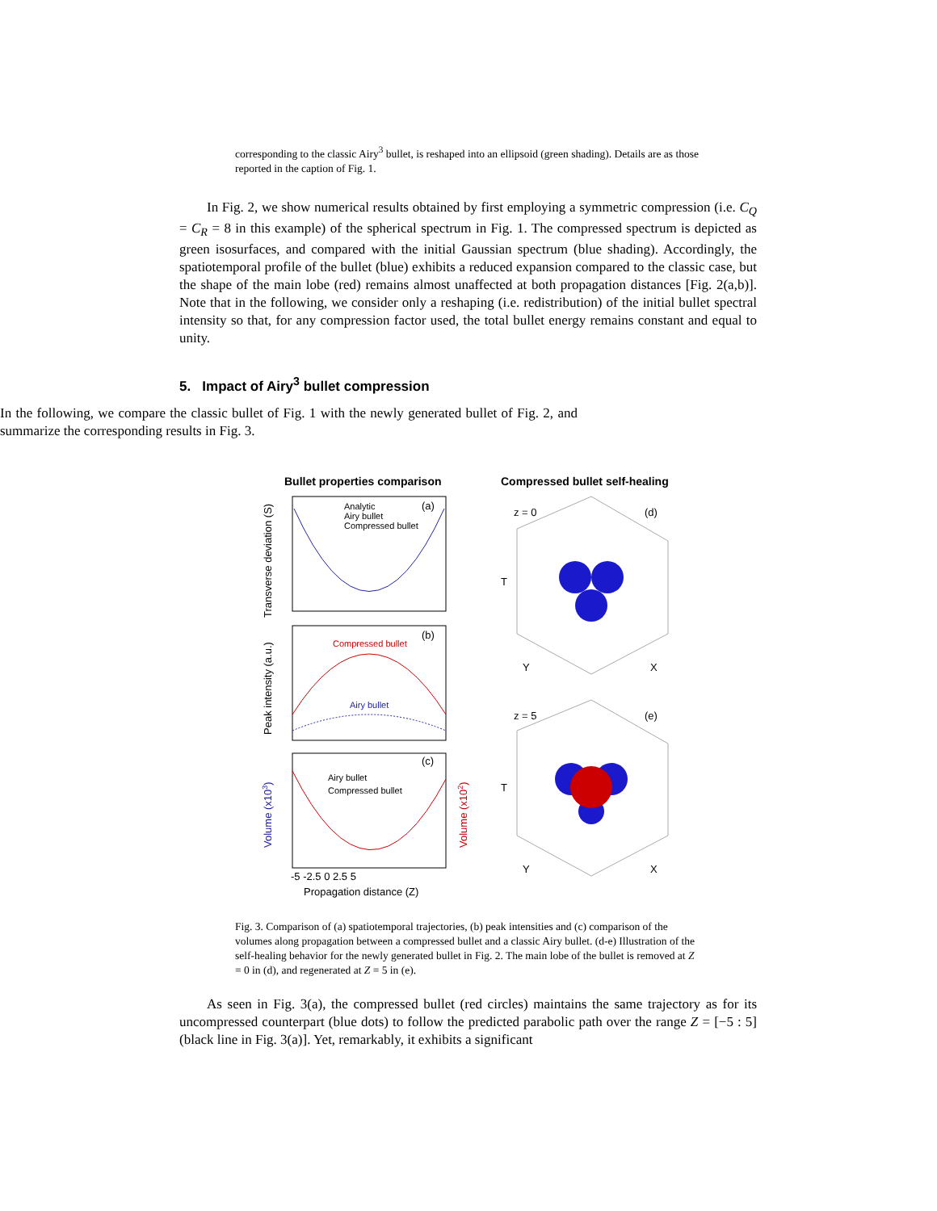corresponding to the classic Airy<sup>3</sup> bullet, is reshaped into an ellipsoid (green shading). Details are as those reported in the caption of Fig. 1.
In Fig. 2, we show numerical results obtained by first employing a symmetric compression (i.e. C<sub>Q</sub> = C<sub>R</sub> = 8 in this example) of the spherical spectrum in Fig. 1. The compressed spectrum is depicted as green isosurfaces, and compared with the initial Gaussian spectrum (blue shading). Accordingly, the spatiotemporal profile of the bullet (blue) exhibits a reduced expansion compared to the classic case, but the shape of the main lobe (red) remains almost unaffected at both propagation distances [Fig. 2(a,b)]. Note that in the following, we consider only a reshaping (i.e. redistribution) of the initial bullet spectral intensity so that, for any compression factor used, the total bullet energy remains constant and equal to unity.
5. Impact of Airy<sup>3</sup> bullet compression
In the following, we compare the classic bullet of Fig. 1 with the newly generated bullet of Fig. 2, and summarize the corresponding results in Fig. 3.
Bullet properties comparison
Compressed bullet self-healing
(a)
Analytic
Airy bullet
Compressed bullet
(b)
Compressed bullet
Airy bullet
(c)
Airy bullet
Compressed bullet
Propagation distance (Z)
-5 -2.5 0 2.5 5
Transverse deviation (S)
Peak intensity (a.u.)
Volume (x103)
Volume (x102)
z = 0
(d)
z = 5
(e)
T
T
Y
X
Y
X
Fig. 3. Comparison of (a) spatiotemporal trajectories, (b) peak intensities and (c) comparison of the volumes along propagation between a compressed bullet and a classic Airy bullet. (d-e) Illustration of the self-healing behavior for the newly generated bullet in Fig. 2. The main lobe of the bullet is removed at Z = 0 in (d), and regenerated at Z = 5 in (e).
As seen in Fig. 3(a), the compressed bullet (red circles) maintains the same trajectory as for its uncompressed counterpart (blue dots) to follow the predicted parabolic path over the range Z = [−5 : 5] (black line in Fig. 3(a)]. Yet, remarkably, it exhibits a significant